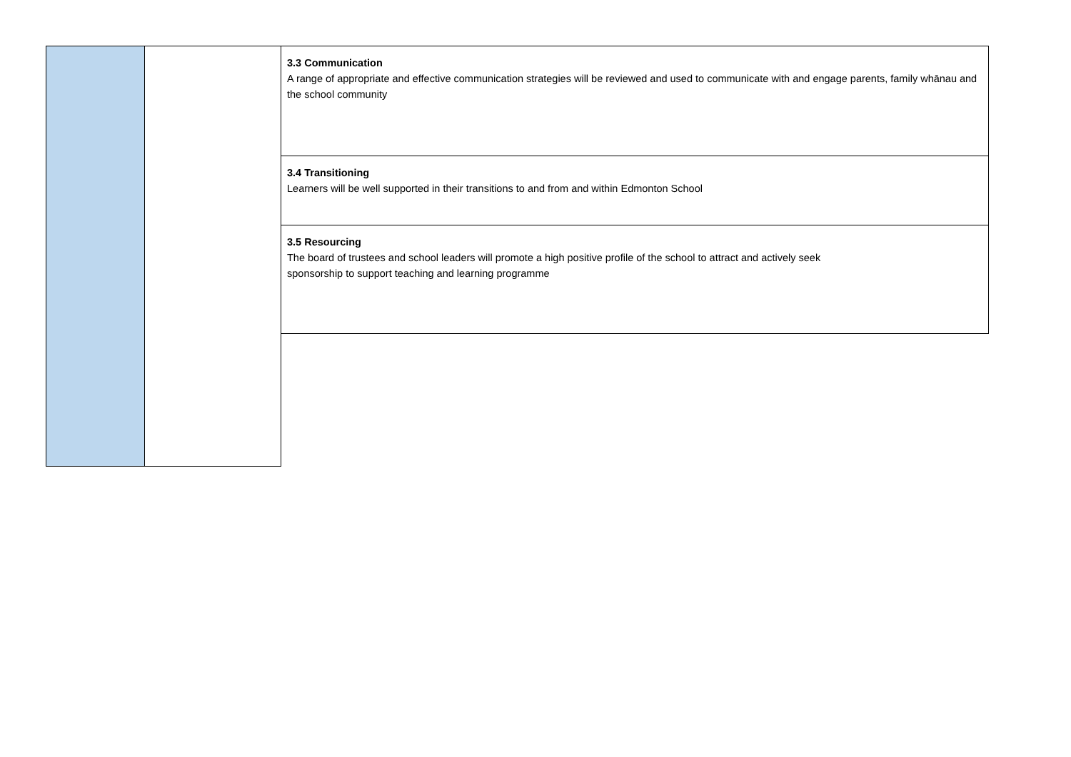| | | 3.3 Communication A range of appropriate and effective communication strategies will be reviewed and used to communicate with and engage parents, family whānau and the school community |
| | | 3.4 Transitioning Learners will be well supported in their transitions to and from and within Edmonton School |
| | | 3.5 Resourcing The board of trustees and school leaders will promote a high positive profile of the school to attract and actively seek sponsorship to support teaching and learning programme |